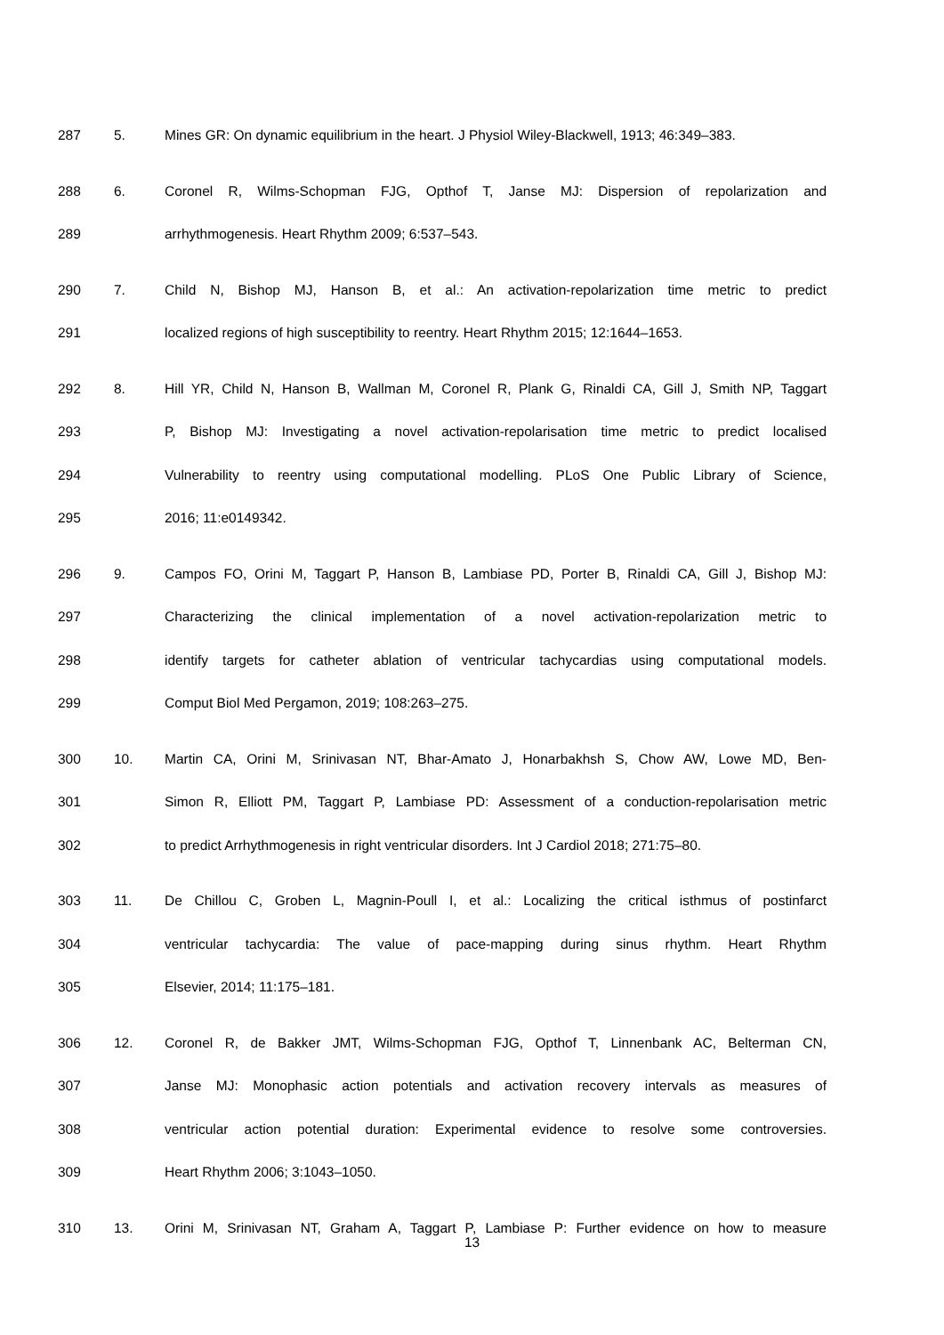287 5. Mines GR: On dynamic equilibrium in the heart. J Physiol Wiley-Blackwell, 1913; 46:349–383.
288 6. Coronel R, Wilms-Schopman FJG, Opthof T, Janse MJ: Dispersion of repolarization and
289 arrhythmogenesis. Heart Rhythm 2009; 6:537–543.
290 7. Child N, Bishop MJ, Hanson B, et al.: An activation-repolarization time metric to predict
291 localized regions of high susceptibility to reentry. Heart Rhythm 2015; 12:1644–1653.
292 8. Hill YR, Child N, Hanson B, Wallman M, Coronel R, Plank G, Rinaldi CA, Gill J, Smith NP, Taggart
293 P, Bishop MJ: Investigating a novel activation-repolarisation time metric to predict localised
294 Vulnerability to reentry using computational modelling. PLoS One Public Library of Science,
295 2016; 11:e0149342.
296 9. Campos FO, Orini M, Taggart P, Hanson B, Lambiase PD, Porter B, Rinaldi CA, Gill J, Bishop MJ:
297 Characterizing the clinical implementation of a novel activation-repolarization metric to
298 identify targets for catheter ablation of ventricular tachycardias using computational models.
299 Comput Biol Med Pergamon, 2019; 108:263–275.
300 10. Martin CA, Orini M, Srinivasan NT, Bhar-Amato J, Honarbakhsh S, Chow AW, Lowe MD, Ben-
301 Simon R, Elliott PM, Taggart P, Lambiase PD: Assessment of a conduction-repolarisation metric
302 to predict Arrhythmogenesis in right ventricular disorders. Int J Cardiol 2018; 271:75–80.
303 11. De Chillou C, Groben L, Magnin-Poull I, et al.: Localizing the critical isthmus of postinfarct
304 ventricular tachycardia: The value of pace-mapping during sinus rhythm. Heart Rhythm
305 Elsevier, 2014; 11:175–181.
306 12. Coronel R, de Bakker JMT, Wilms-Schopman FJG, Opthof T, Linnenbank AC, Belterman CN,
307 Janse MJ: Monophasic action potentials and activation recovery intervals as measures of
308 ventricular action potential duration: Experimental evidence to resolve some controversies.
309 Heart Rhythm 2006; 3:1043–1050.
310 13. Orini M, Srinivasan NT, Graham A, Taggart P, Lambiase P: Further evidence on how to measure
13